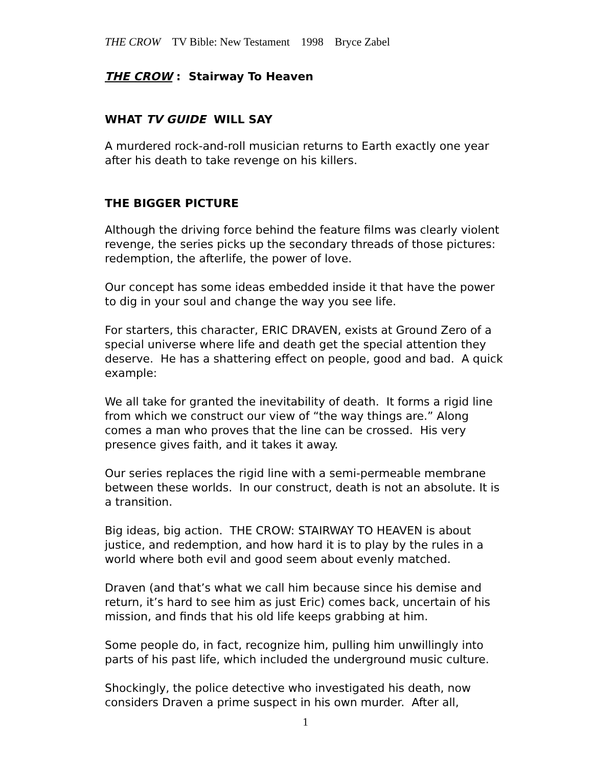THE CROW TV Bible: New Testament 1998 Bryce Zabel
THE CROW : Stairway To Heaven
WHAT TV GUIDE WILL SAY
A murdered rock-and-roll musician returns to Earth exactly one year after his death to take revenge on his killers.
THE BIGGER PICTURE
Although the driving force behind the feature films was clearly violent revenge, the series picks up the secondary threads of those pictures: redemption, the afterlife, the power of love.
Our concept has some ideas embedded inside it that have the power to dig in your soul and change the way you see life.
For starters, this character, ERIC DRAVEN, exists at Ground Zero of a special universe where life and death get the special attention they deserve. He has a shattering effect on people, good and bad. A quick example:
We all take for granted the inevitability of death. It forms a rigid line from which we construct our view of “the way things are.” Along comes a man who proves that the line can be crossed. His very presence gives faith, and it takes it away.
Our series replaces the rigid line with a semi-permeable membrane between these worlds. In our construct, death is not an absolute. It is a transition.
Big ideas, big action. THE CROW: STAIRWAY TO HEAVEN is about justice, and redemption, and how hard it is to play by the rules in a world where both evil and good seem about evenly matched.
Draven (and that’s what we call him because since his demise and return, it’s hard to see him as just Eric) comes back, uncertain of his mission, and finds that his old life keeps grabbing at him.
Some people do, in fact, recognize him, pulling him unwillingly into parts of his past life, which included the underground music culture.
Shockingly, the police detective who investigated his death, now considers Draven a prime suspect in his own murder. After all,
1